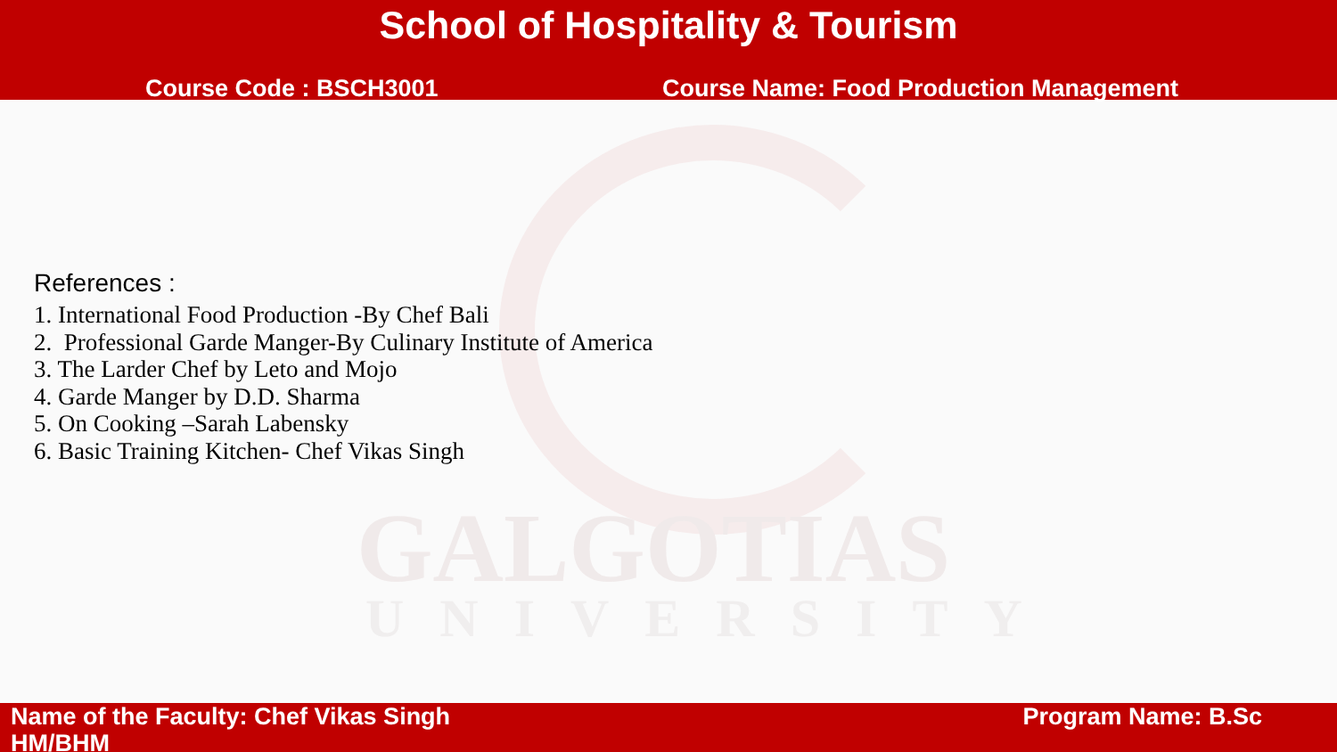School of Hospitality & Tourism
Course Code : BSCH3001 Course Name: Food Production Management
GALGOTIAS
UNIVERSITY
References :
1. International Food Production -By Chef Bali
2. Professional Garde Manger-By Culinary Institute of America
3. The Larder Chef by Leto and Mojo
4. Garde Manger by D.D. Sharma
5. On Cooking –Sarah Labensky
6. Basic Training Kitchen- Chef Vikas Singh
Name of the Faculty: Chef Vikas Singh
HM/BHM
Program Name: B.Sc